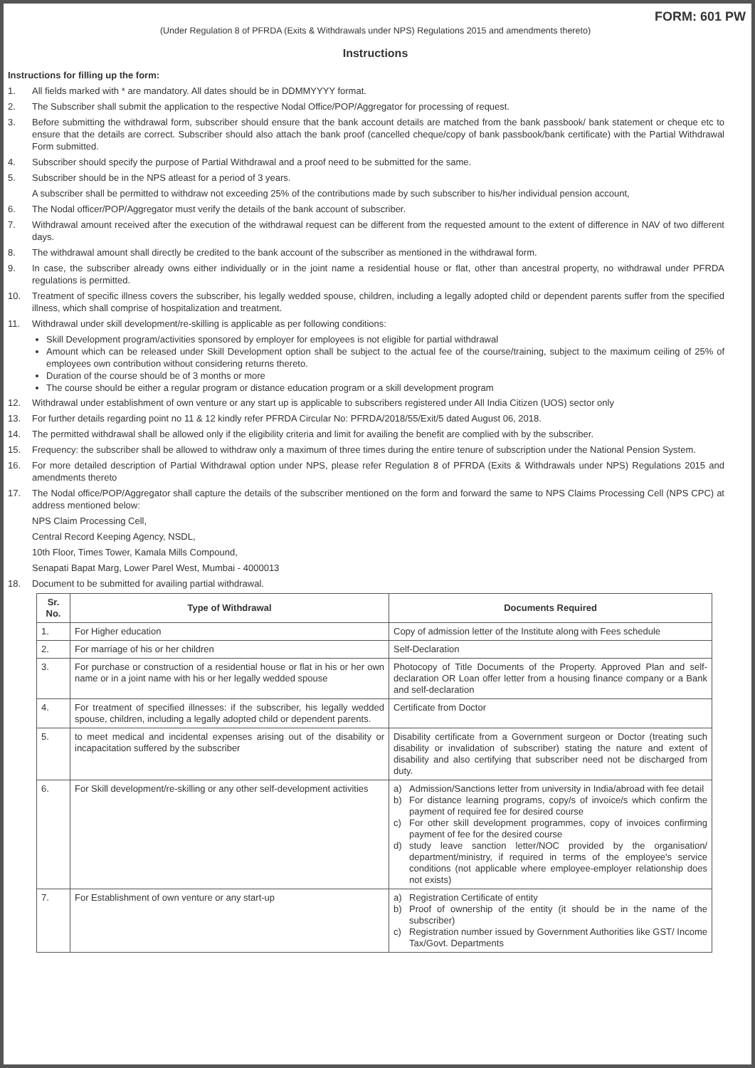FORM: 601 PW
(Under Regulation 8 of PFRDA (Exits & Withdrawals under NPS) Regulations 2015 and amendments thereto)
Instructions
Instructions for filling up the form:
1. All fields marked with * are mandatory. All dates should be in DDMMYYYY format.
2. The Subscriber shall submit the application to the respective Nodal Office/POP/Aggregator for processing of request.
3. Before submitting the withdrawal form, subscriber should ensure that the bank account details are matched from the bank passbook/ bank statement or cheque etc to ensure that the details are correct. Subscriber should also attach the bank proof (cancelled cheque/copy of bank passbook/bank certificate) with the Partial Withdrawal Form submitted.
4. Subscriber should specify the purpose of Partial Withdrawal and a proof need to be submitted for the same.
5. Subscriber should be in the NPS atleast for a period of 3 years.
A subscriber shall be permitted to withdraw not exceeding 25% of the contributions made by such subscriber to his/her individual pension account,
6. The Nodal officer/POP/Aggregator must verify the details of the bank account of subscriber.
7. Withdrawal amount received after the execution of the withdrawal request can be different from the requested amount to the extent of difference in NAV of two different days.
8. The withdrawal amount shall directly be credited to the bank account of the subscriber as mentioned in the withdrawal form.
9. In case, the subscriber already owns either individually or in the joint name a residential house or flat, other than ancestral property, no withdrawal under PFRDA regulations is permitted.
10. Treatment of specific illness covers the subscriber, his legally wedded spouse, children, including a legally adopted child or dependent parents suffer from the specified illness, which shall comprise of hospitalization and treatment.
11. Withdrawal under skill development/re-skilling is applicable as per following conditions:
Skill Development program/activities sponsored by employer for employees is not eligible for partial withdrawal
Amount which can be released under Skill Development option shall be subject to the actual fee of the course/training, subject to the maximum ceiling of 25% of employees own contribution without considering returns thereto.
Duration of the course should be of 3 months or more
The course should be either a regular program or distance education program or a skill development program
12. Withdrawal under establishment of own venture or any start up is applicable to subscribers registered under All India Citizen (UOS) sector only
13. For further details regarding point no 11 & 12 kindly refer PFRDA Circular No: PFRDA/2018/55/Exit/5 dated August 06, 2018.
14. The permitted withdrawal shall be allowed only if the eligibility criteria and limit for availing the benefit are complied with by the subscriber.
15. Frequency: the subscriber shall be allowed to withdraw only a maximum of three times during the entire tenure of subscription under the National Pension System.
16. For more detailed description of Partial Withdrawal option under NPS, please refer Regulation 8 of PFRDA (Exits & Withdrawals under NPS) Regulations 2015 and amendments thereto
17. The Nodal office/POP/Aggregator shall capture the details of the subscriber mentioned on the form and forward the same to NPS Claims Processing Cell (NPS CPC) at address mentioned below:
NPS Claim Processing Cell,
Central Record Keeping Agency, NSDL,
10th Floor, Times Tower, Kamala Mills Compound,
Senapati Bapat Marg, Lower Parel West, Mumbai - 4000013
18. Document to be submitted for availing partial withdrawal.
| Sr. No. | Type of Withdrawal | Documents Required |
| --- | --- | --- |
| 1. | For Higher education | Copy of admission letter of the Institute along with Fees schedule |
| 2. | For marriage of his or her children | Self-Declaration |
| 3. | For purchase or construction of a residential house or flat in his or her own name or in a joint name with his or her legally wedded spouse | Photocopy of Title Documents of the Property. Approved Plan and self-declaration OR Loan offer letter from a housing finance company or a Bank and self-declaration |
| 4. | For treatment of specified illnesses: if the subscriber, his legally wedded spouse, children, including a legally adopted child or dependent parents. | Certificate from Doctor |
| 5. | to meet medical and incidental expenses arising out of the disability or incapacitation suffered by the subscriber | Disability certificate from a Government surgeon or Doctor (treating such disability or invalidation of subscriber) stating the nature and extent of disability and also certifying that subscriber need not be discharged from duty. |
| 6. | For Skill development/re-skilling or any other self-development activities | a) Admission/Sanctions letter from university in India/abroad with fee detail b) For distance learning programs, copy/s of invoice/s which confirm the payment of required fee for desired course c) For other skill development programmes, copy of invoices confirming payment of fee for the desired course d) study leave sanction letter/NOC provided by the organisation/ department/ministry, if required in terms of the employee's service conditions (not applicable where employee-employer relationship does not exists) |
| 7. | For Establishment of own venture or any start-up | a) Registration Certificate of entity b) Proof of ownership of the entity (it should be in the name of the subscriber) c) Registration number issued by Government Authorities like GST/ Income Tax/Govt. Departments |